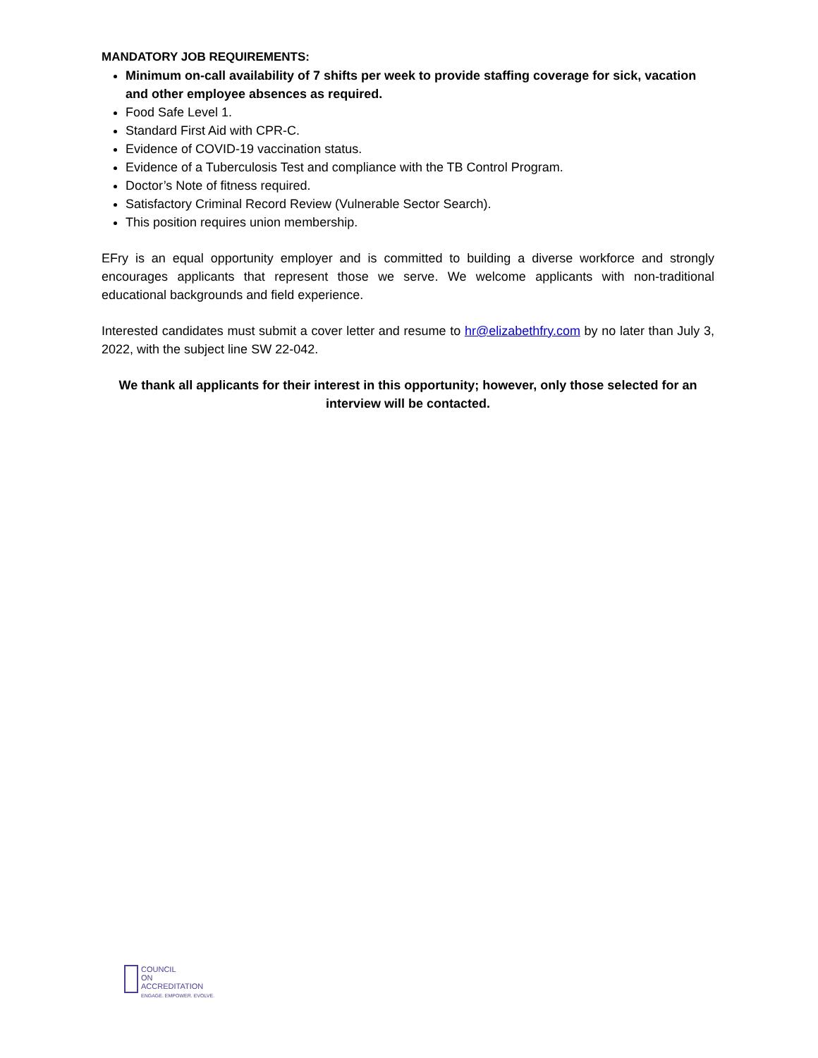MANDATORY JOB REQUIREMENTS:
Minimum on-call availability of 7 shifts per week to provide staffing coverage for sick, vacation and other employee absences as required.
Food Safe Level 1.
Standard First Aid with CPR-C.
Evidence of COVID-19 vaccination status.
Evidence of a Tuberculosis Test and compliance with the TB Control Program.
Doctor’s Note of fitness required.
Satisfactory Criminal Record Review (Vulnerable Sector Search).
This position requires union membership.
EFry is an equal opportunity employer and is committed to building a diverse workforce and strongly encourages applicants that represent those we serve. We welcome applicants with non-traditional educational backgrounds and field experience.
Interested candidates must submit a cover letter and resume to hr@elizabethfry.com by no later than July 3, 2022, with the subject line SW 22-042.
We thank all applicants for their interest in this opportunity; however, only those selected for an interview will be contacted.
COUNCIL
ON
ACCREDITATION
ENGAGE. EMPOWER. EVOLVE.